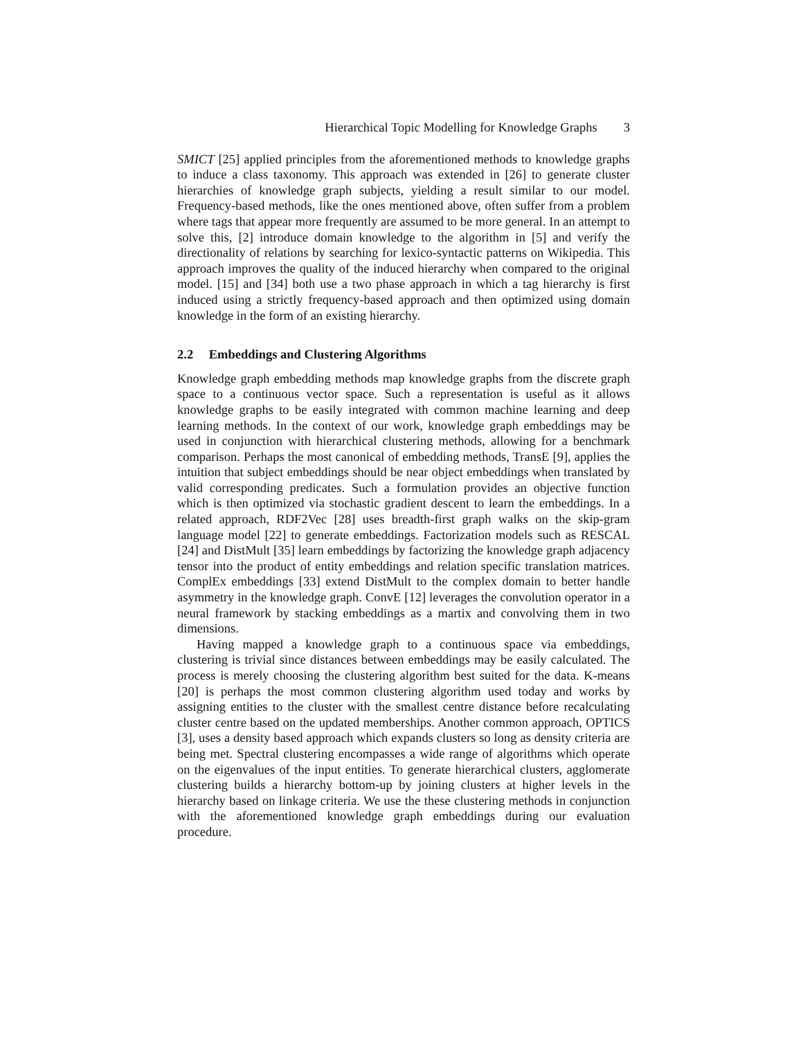Hierarchical Topic Modelling for Knowledge Graphs 3
SMICT [25] applied principles from the aforementioned methods to knowledge graphs to induce a class taxonomy. This approach was extended in [26] to generate cluster hierarchies of knowledge graph subjects, yielding a result similar to our model. Frequency-based methods, like the ones mentioned above, often suffer from a problem where tags that appear more frequently are assumed to be more general. In an attempt to solve this, [2] introduce domain knowledge to the algorithm in [5] and verify the directionality of relations by searching for lexico-syntactic patterns on Wikipedia. This approach improves the quality of the induced hierarchy when compared to the original model. [15] and [34] both use a two phase approach in which a tag hierarchy is first induced using a strictly frequency-based approach and then optimized using domain knowledge in the form of an existing hierarchy.
2.2 Embeddings and Clustering Algorithms
Knowledge graph embedding methods map knowledge graphs from the discrete graph space to a continuous vector space. Such a representation is useful as it allows knowledge graphs to be easily integrated with common machine learning and deep learning methods. In the context of our work, knowledge graph embeddings may be used in conjunction with hierarchical clustering methods, allowing for a benchmark comparison. Perhaps the most canonical of embedding methods, TransE [9], applies the intuition that subject embeddings should be near object embeddings when translated by valid corresponding predicates. Such a formulation provides an objective function which is then optimized via stochastic gradient descent to learn the embeddings. In a related approach, RDF2Vec [28] uses breadth-first graph walks on the skip-gram language model [22] to generate embeddings. Factorization models such as RESCAL [24] and DistMult [35] learn embeddings by factorizing the knowledge graph adjacency tensor into the product of entity embeddings and relation specific translation matrices. ComplEx embeddings [33] extend DistMult to the complex domain to better handle asymmetry in the knowledge graph. ConvE [12] leverages the convolution operator in a neural framework by stacking embeddings as a martix and convolving them in two dimensions.
Having mapped a knowledge graph to a continuous space via embeddings, clustering is trivial since distances between embeddings may be easily calculated. The process is merely choosing the clustering algorithm best suited for the data. K-means [20] is perhaps the most common clustering algorithm used today and works by assigning entities to the cluster with the smallest centre distance before recalculating cluster centre based on the updated memberships. Another common approach, OPTICS [3], uses a density based approach which expands clusters so long as density criteria are being met. Spectral clustering encompasses a wide range of algorithms which operate on the eigenvalues of the input entities. To generate hierarchical clusters, agglomerate clustering builds a hierarchy bottom-up by joining clusters at higher levels in the hierarchy based on linkage criteria. We use the these clustering methods in conjunction with the aforementioned knowledge graph embeddings during our evaluation procedure.